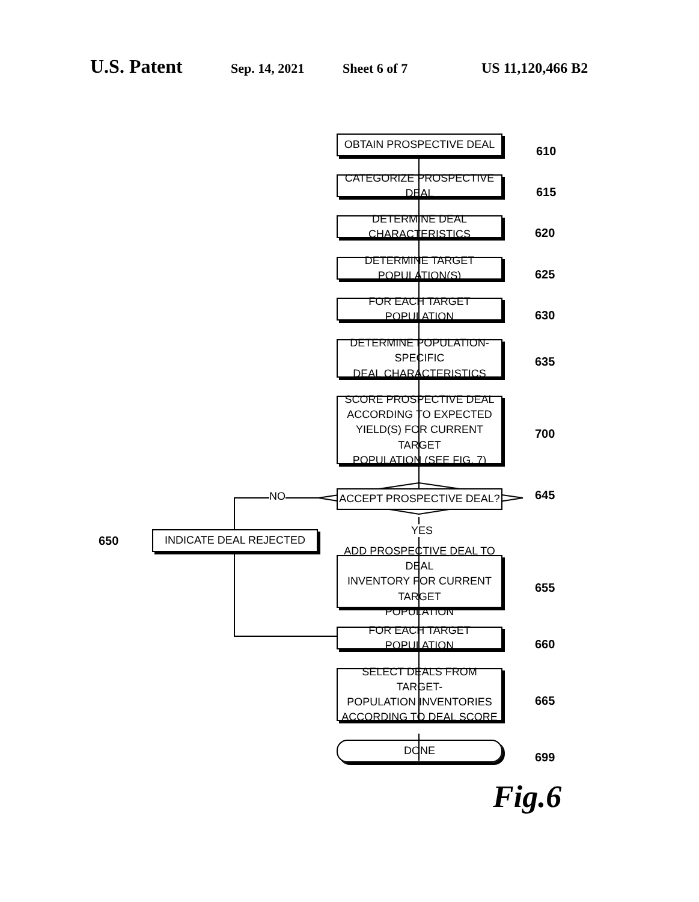U.S. Patent Sep. 14, 2021 Sheet 6 of 7 US 11,120,466 B2
OBTAIN PROSPECTIVE DEAL
610
CATEGORIZE PROSPECTIVE DEAL
615
DETERMINE DEAL CHARACTERISTICS
620
DETERMINE TARGET POPULATION(S)
625
FOR EACH TARGET POPULATION
630
DETERMINE POPULATION-SPECIFIC
DEAL CHARACTERISTICS
635
SCORE PROSPECTIVE DEAL
ACCORDING TO EXPECTED
YIELD(S) FOR CURRENT TARGET
POPULATION (SEE FIG. 7)
700
ACCEPT PROSPECTIVE DEAL? 645
NO
YES
650 INDICATE DEAL REJECTED
ADD PROSPECTIVE DEAL TO DEAL
INVENTORY FOR CURRENT TARGET
POPULATION
655
FOR EACH TARGET POPULATION
660
SELECT DEALS FROM TARGET-
POPULATION INVENTORIES
ACCORDING TO DEAL SCORE
665
DONE
699
Fig.6